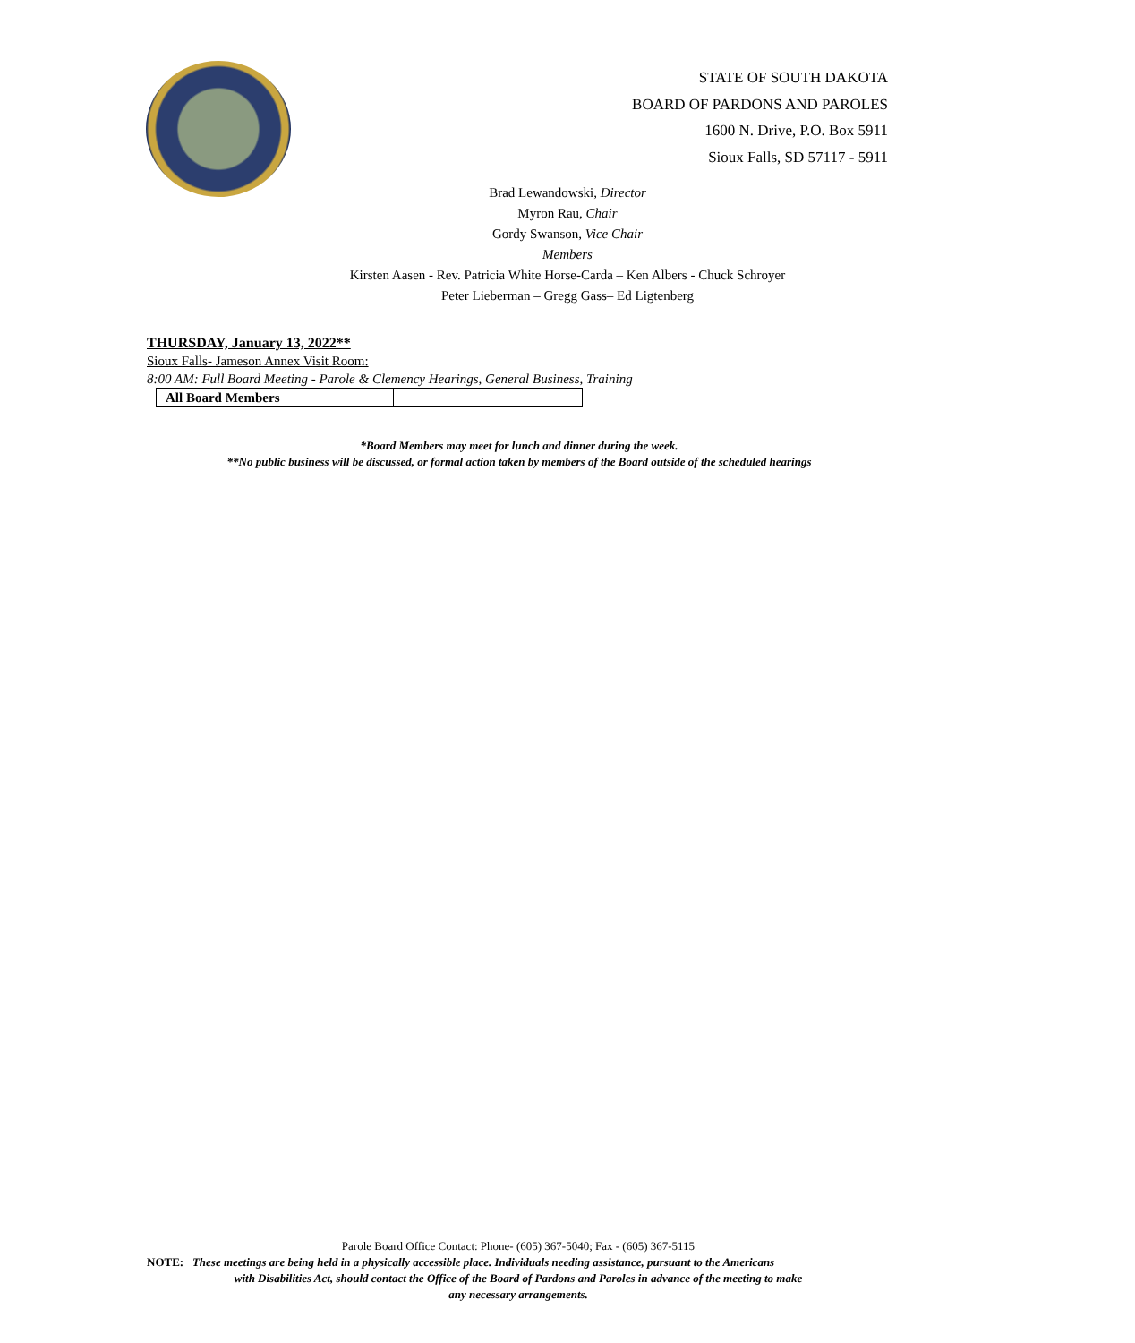STATE OF SOUTH DAKOTA
BOARD OF PARDONS AND PAROLES
1600 N. Drive, P.O. Box 5911
Sioux Falls, SD 57117 - 5911
Brad Lewandowski, Director
Myron Rau, Chair
Gordy Swanson, Vice Chair
Members
Kirsten Aasen - Rev. Patricia White Horse-Carda – Ken Albers - Chuck Schroyer
Peter Lieberman – Gregg Gass– Ed Ligtenberg
THURSDAY, January 13, 2022**
Sioux Falls- Jameson Annex Visit Room:
8:00 AM: Full Board Meeting - Parole & Clemency Hearings, General Business, Training
| All Board Members | |
*Board Members may meet for lunch and dinner during the week.
**No public business will be discussed, or formal action taken by members of the Board outside of the scheduled hearings
Parole Board Office Contact: Phone- (605) 367-5040; Fax - (605) 367-5115
NOTE: These meetings are being held in a physically accessible place. Individuals needing assistance, pursuant to the Americans
with Disabilities Act, should contact the Office of the Board of Pardons and Paroles in advance of the meeting to make
any necessary arrangements.